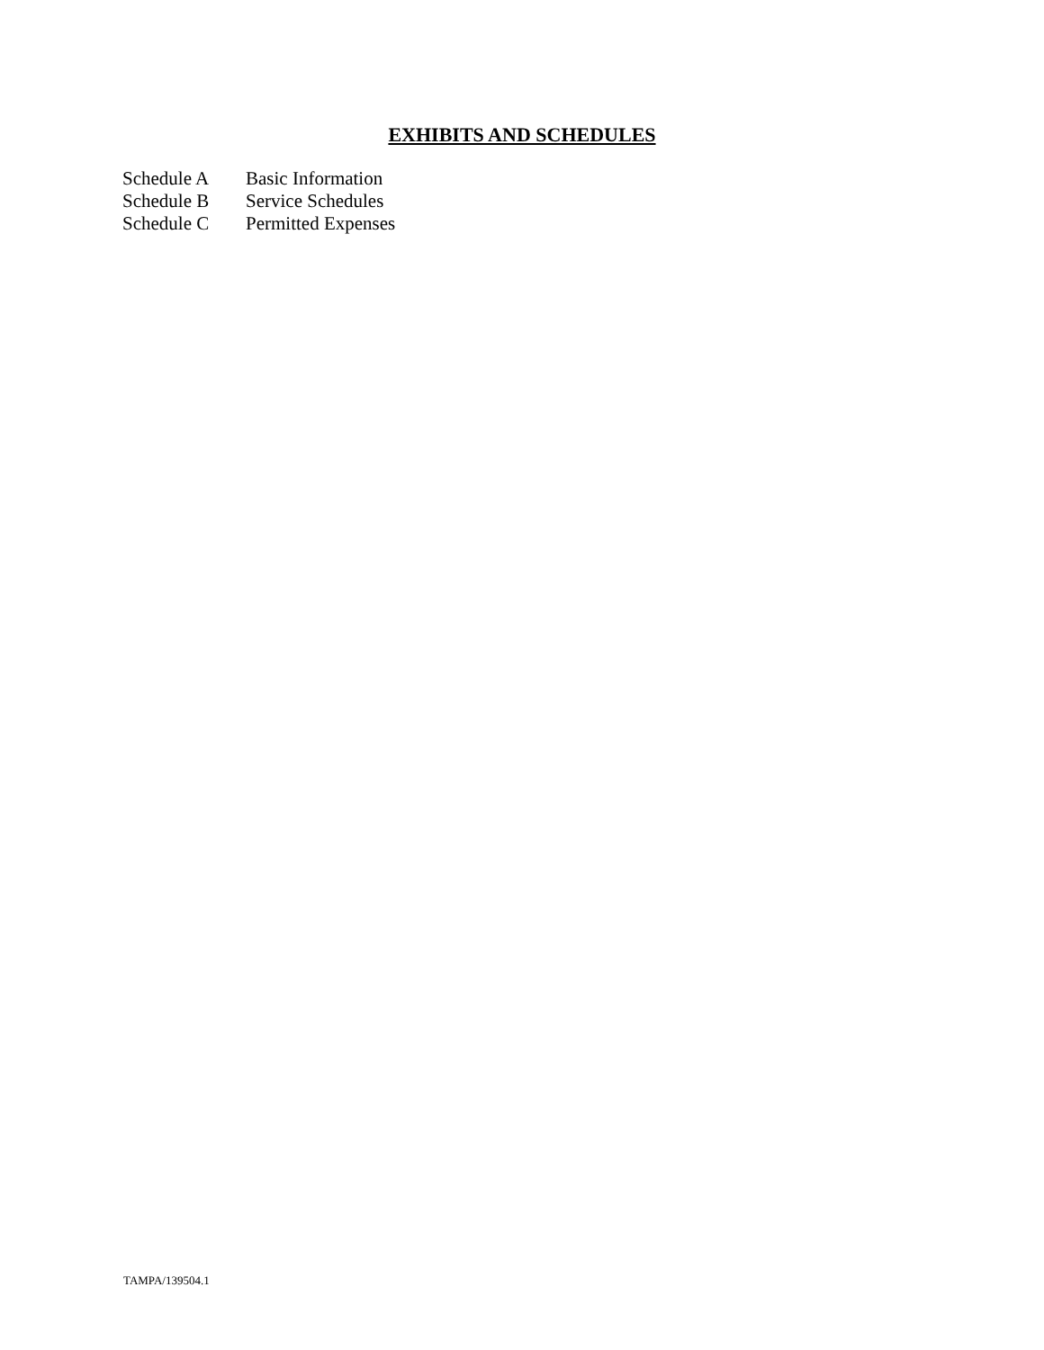EXHIBITS AND SCHEDULES
| Schedule A | Basic Information |
| Schedule B | Service Schedules |
| Schedule C | Permitted Expenses |
TAMPA/139504.1